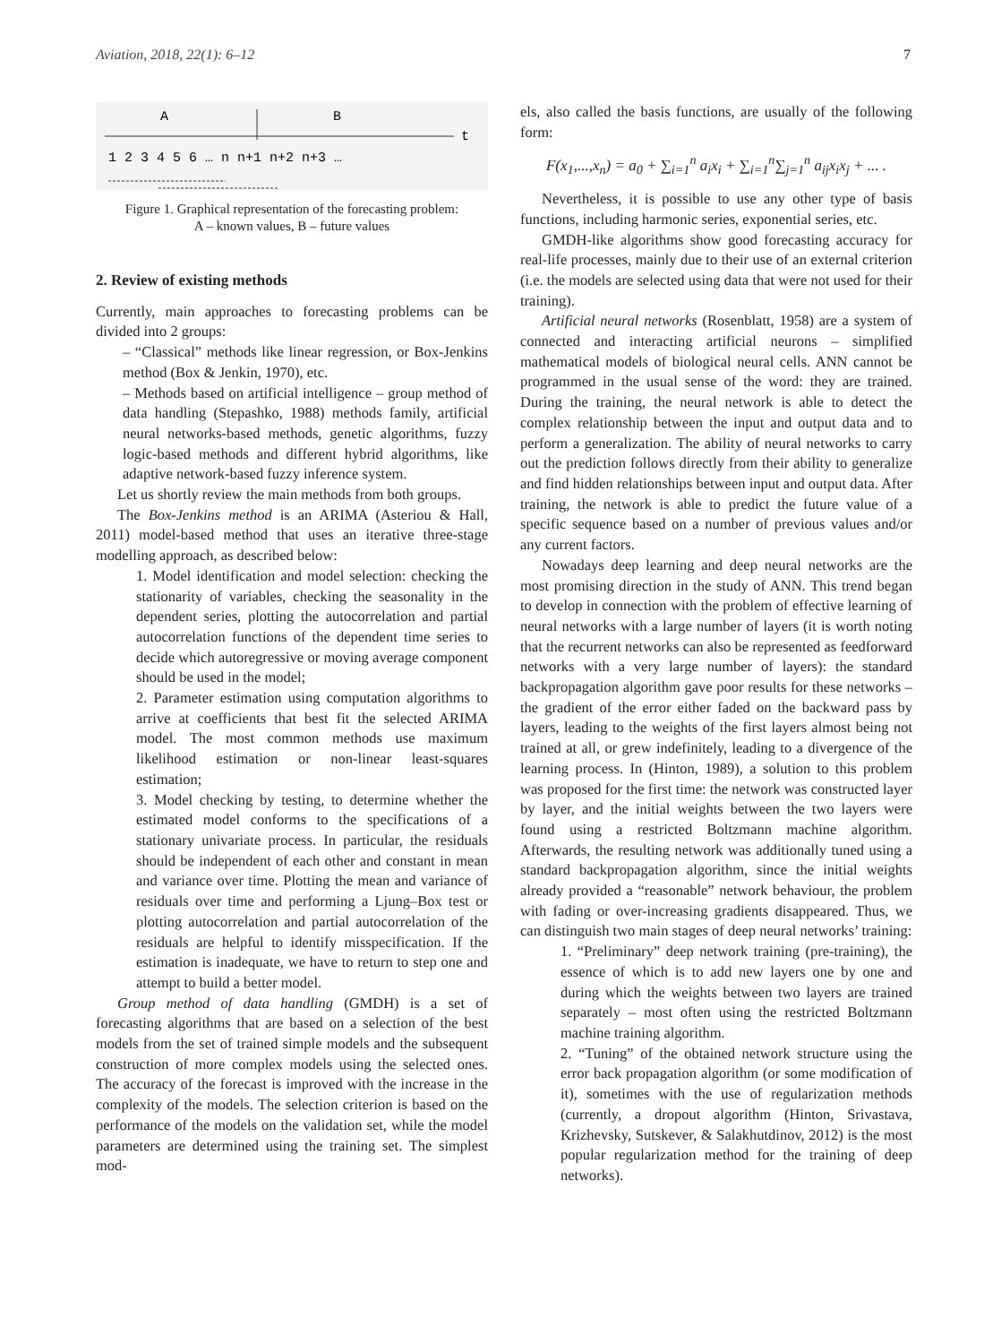Aviation, 2018, 22(1): 6–12 7
A
B
t
1 2 3 4 5 6 … n n+1 n+2 n+3 …
Figure 1. Graphical representation of the forecasting problem:
A – known values, B – future values
2. Review of existing methods
Currently, main approaches to forecasting problems can be divided into 2 groups:
– “Classical” methods like linear regression, or Box-Jenkins method (Box & Jenkin, 1970), etc.
– Methods based on artificial intelligence – group method of data handling (Stepashko, 1988) methods family, artificial neural networks-based methods, genetic algorithms, fuzzy logic-based methods and different hybrid algorithms, like adaptive network-based fuzzy inference system.
Let us shortly review the main methods from both groups.
The Box-Jenkins method is an ARIMA (Asteriou & Hall, 2011) model-based method that uses an iterative three-stage modelling approach, as described below:
1. Model identification and model selection: checking the stationarity of variables, checking the seasonality in the dependent series, plotting the autocorrelation and partial autocorrelation functions of the dependent time series to decide which autoregressive or moving average component should be used in the model;
2. Parameter estimation using computation algorithms to arrive at coefficients that best fit the selected ARIMA model. The most common methods use maximum likelihood estimation or non-linear least-squares estimation;
3. Model checking by testing, to determine whether the estimated model conforms to the specifications of a stationary univariate process. In particular, the residuals should be independent of each other and constant in mean and variance over time. Plotting the mean and variance of residuals over time and performing a Ljung–Box test or plotting autocorrelation and partial autocorrelation of the residuals are helpful to identify misspecification. If the estimation is inadequate, we have to return to step one and attempt to build a better model.
Group method of data handling (GMDH) is a set of forecasting algorithms that are based on a selection of the best models from the set of trained simple models and the subsequent construction of more complex models using the selected ones. The accuracy of the forecast is improved with the increase in the complexity of the models. The selection criterion is based on the performance of the models on the validation set, while the model parameters are determined using the training set. The simplest mod-
els, also called the basis functions, are usually of the following form:
F(x<sub>1</sub>,...,x<sub>n</sub>) = a<sub>0</sub> + ∑<sub>i=1</sub><sup>n</sup> a<sub>i</sub>x<sub>i</sub> + ∑<sub>i=1</sub><sup>n</sup>∑<sub>j=1</sub><sup>n</sup> a<sub>ij</sub>x<sub>i</sub>x<sub>j</sub> + ... .
Nevertheless, it is possible to use any other type of basis functions, including harmonic series, exponential series, etc.
GMDH-like algorithms show good forecasting accuracy for real-life processes, mainly due to their use of an external criterion (i.e. the models are selected using data that were not used for their training).
Artificial neural networks (Rosenblatt, 1958) are a system of connected and interacting artificial neurons – simplified mathematical models of biological neural cells. ANN cannot be programmed in the usual sense of the word: they are trained. During the training, the neural network is able to detect the complex relationship between the input and output data and to perform a generalization. The ability of neural networks to carry out the prediction follows directly from their ability to generalize and find hidden relationships between input and output data. After training, the network is able to predict the future value of a specific sequence based on a number of previous values and/or any current factors.
Nowadays deep learning and deep neural networks are the most promising direction in the study of ANN. This trend began to develop in connection with the problem of effective learning of neural networks with a large number of layers (it is worth noting that the recurrent networks can also be represented as feedforward networks with a very large number of layers): the standard backpropagation algorithm gave poor results for these networks – the gradient of the error either faded on the backward pass by layers, leading to the weights of the first layers almost being not trained at all, or grew indefinitely, leading to a divergence of the learning process. In (Hinton, 1989), a solution to this problem was proposed for the first time: the network was constructed layer by layer, and the initial weights between the two layers were found using a restricted Boltzmann machine algorithm. Afterwards, the resulting network was additionally tuned using a standard backpropagation algorithm, since the initial weights already provided a “reasonable” network behaviour, the problem with fading or over-increasing gradients disappeared. Thus, we can distinguish two main stages of deep neural networks’ training:
1. “Preliminary” deep network training (pre-training), the essence of which is to add new layers one by one and during which the weights between two layers are trained separately – most often using the restricted Boltzmann machine training algorithm.
2. “Tuning” of the obtained network structure using the error back propagation algorithm (or some modification of it), sometimes with the use of regularization methods (currently, a dropout algorithm (Hinton, Srivastava, Krizhevsky, Sutskever, & Salakhutdinov, 2012) is the most popular regularization method for the training of deep networks).